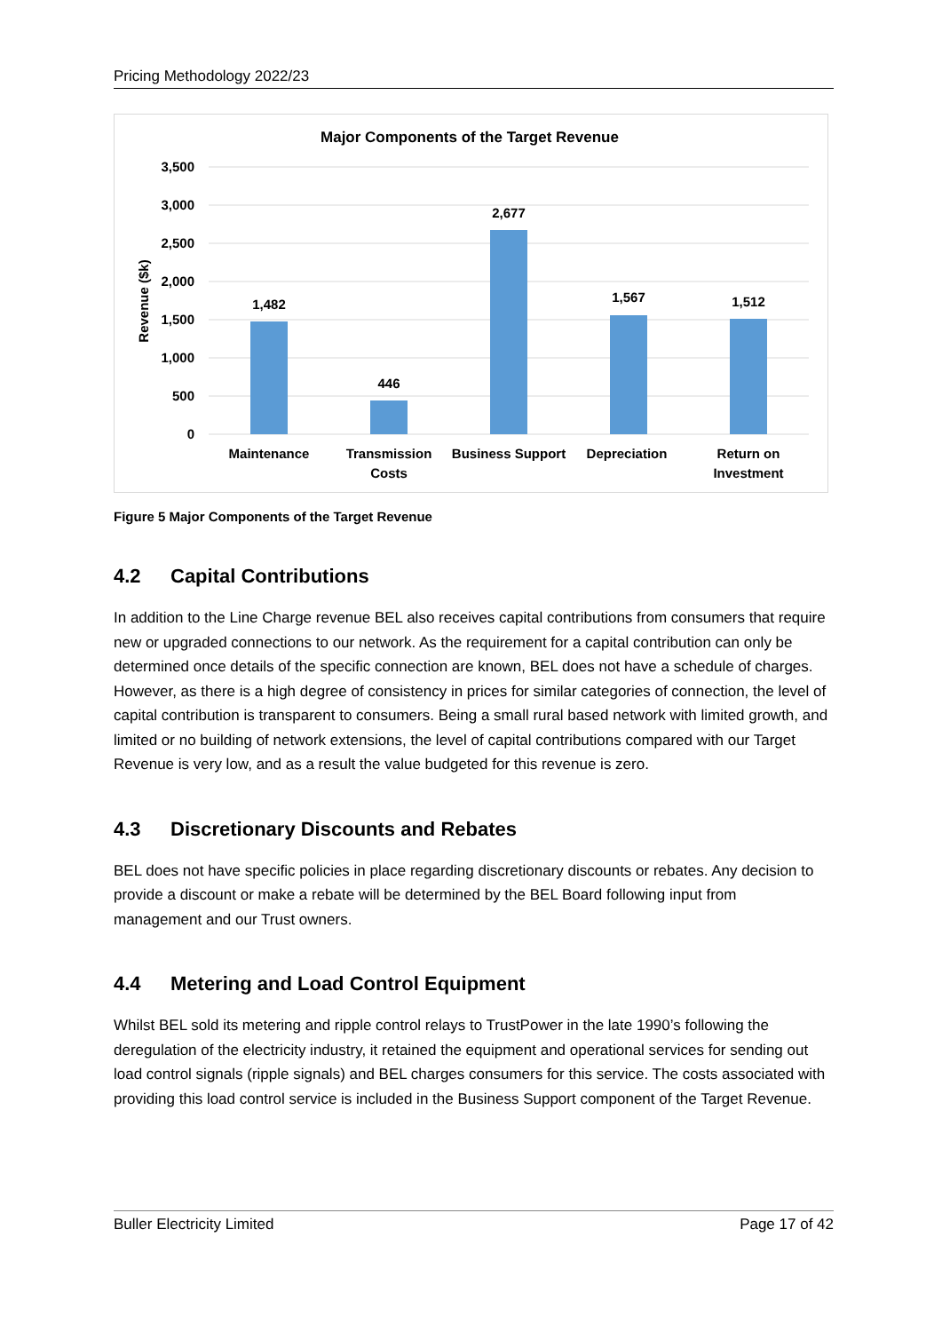Pricing Methodology 2022/23
Major Components of the Target Revenue
3,500
3,000
2,500
2,000
1,500
1,000
500
0
Revenue ($k)
1,482
446
2,677
1,567
1,512
Maintenance
Transmission
Costs
Business Support
Depreciation
Return on
Investment
Figure 5 Major Components of the Target Revenue
4.2 Capital Contributions
In addition to the Line Charge revenue BEL also receives capital contributions from consumers that require new or upgraded connections to our network. As the requirement for a capital contribution can only be determined once details of the specific connection are known, BEL does not have a schedule of charges. However, as there is a high degree of consistency in prices for similar categories of connection, the level of capital contribution is transparent to consumers. Being a small rural based network with limited growth, and limited or no building of network extensions, the level of capital contributions compared with our Target Revenue is very low, and as a result the value budgeted for this revenue is zero.
4.3 Discretionary Discounts and Rebates
BEL does not have specific policies in place regarding discretionary discounts or rebates. Any decision to provide a discount or make a rebate will be determined by the BEL Board following input from management and our Trust owners.
4.4 Metering and Load Control Equipment
Whilst BEL sold its metering and ripple control relays to TrustPower in the late 1990’s following the deregulation of the electricity industry, it retained the equipment and operational services for sending out load control signals (ripple signals) and BEL charges consumers for this service. The costs associated with providing this load control service is included in the Business Support component of the Target Revenue.
Buller Electricity Limited Page 17 of 42